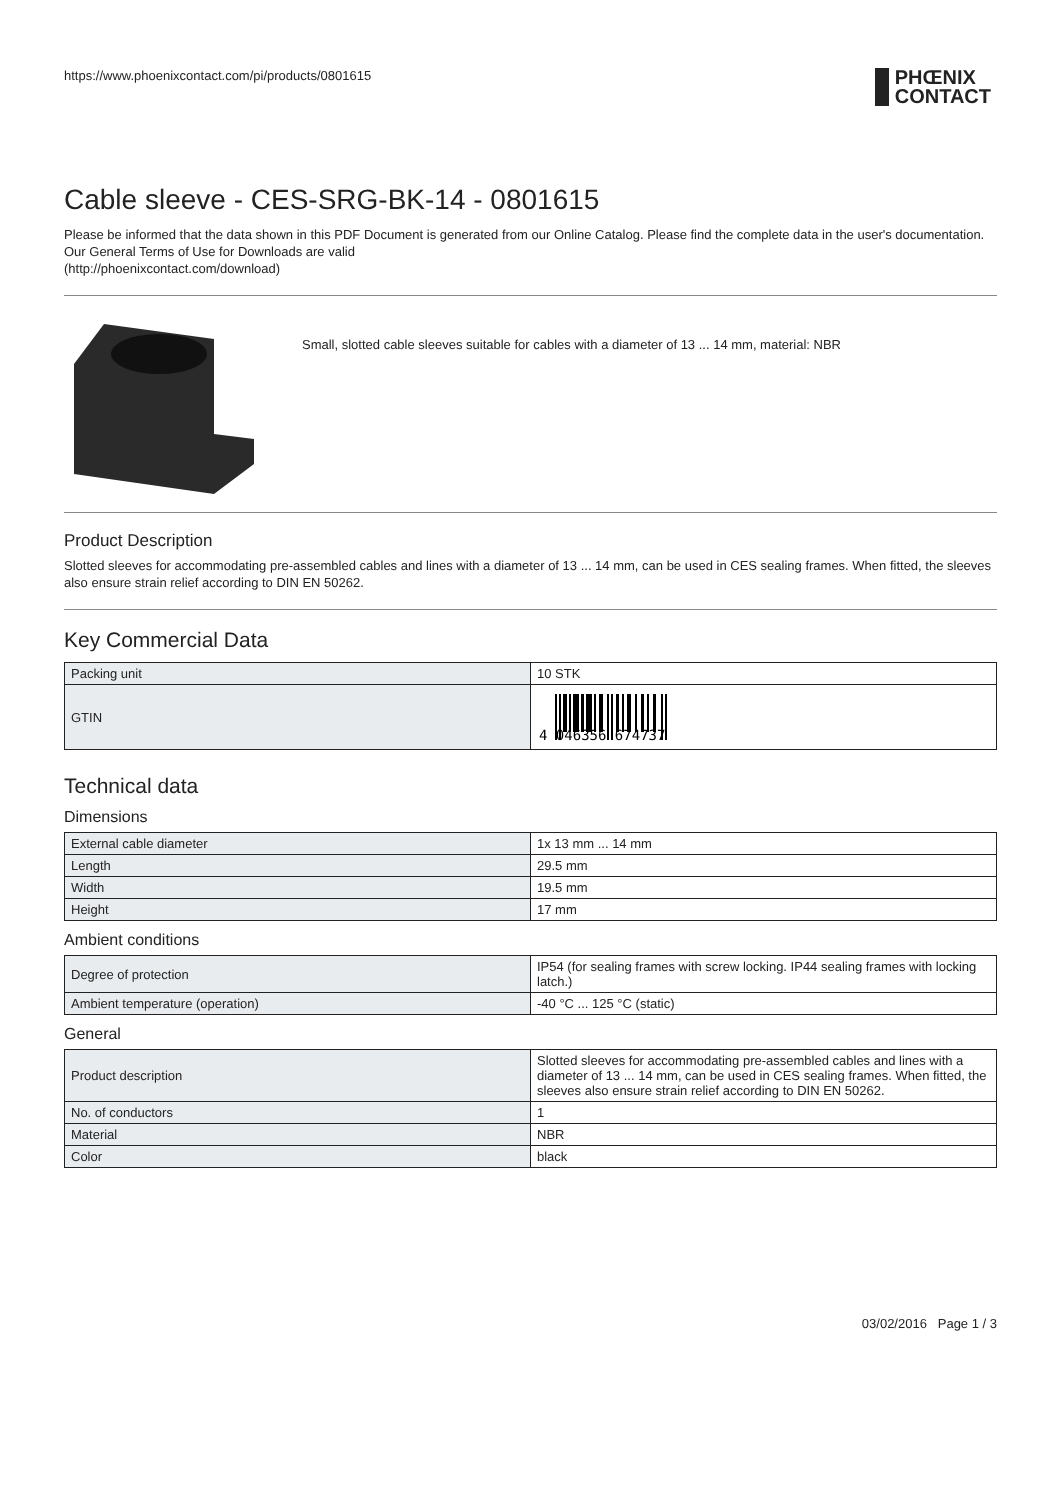https://www.phoenixcontact.com/pi/products/0801615 PHŒNIX
CONTACT
Cable sleeve - CES-SRG-BK-14 - 0801615
Please be informed that the data shown in this PDF Document is generated from our Online Catalog. Please find the complete data in the user's documentation. Our General Terms of Use for Downloads are valid
(http://phoenixcontact.com/download)
Small, slotted cable sleeves suitable for cables with a diameter of 13 ... 14 mm, material: NBR
Product Description
Slotted sleeves for accommodating pre-assembled cables and lines with a diameter of 13 ... 14 mm, can be used in CES sealing frames. When fitted, the sleeves also ensure strain relief according to DIN EN 50262.
Key Commercial Data
| Packing unit | 10 STK |
| GTIN | 4 046356 674737 |
Technical data
Dimensions
| External cable diameter | 1x 13 mm ... 14 mm |
| Length | 29.5 mm |
| Width | 19.5 mm |
| Height | 17 mm |
Ambient conditions
| Degree of protection | IP54 (for sealing frames with screw locking. IP44 sealing frames with locking latch.) |
| Ambient temperature (operation) | -40 °C ... 125 °C (static) |
General
| Product description | Slotted sleeves for accommodating pre-assembled cables and lines with a diameter of 13 ... 14 mm, can be used in CES sealing frames. When fitted, the sleeves also ensure strain relief according to DIN EN 50262. |
| No. of conductors | 1 |
| Material | NBR |
| Color | black |
03/02/2016 Page 1 / 3